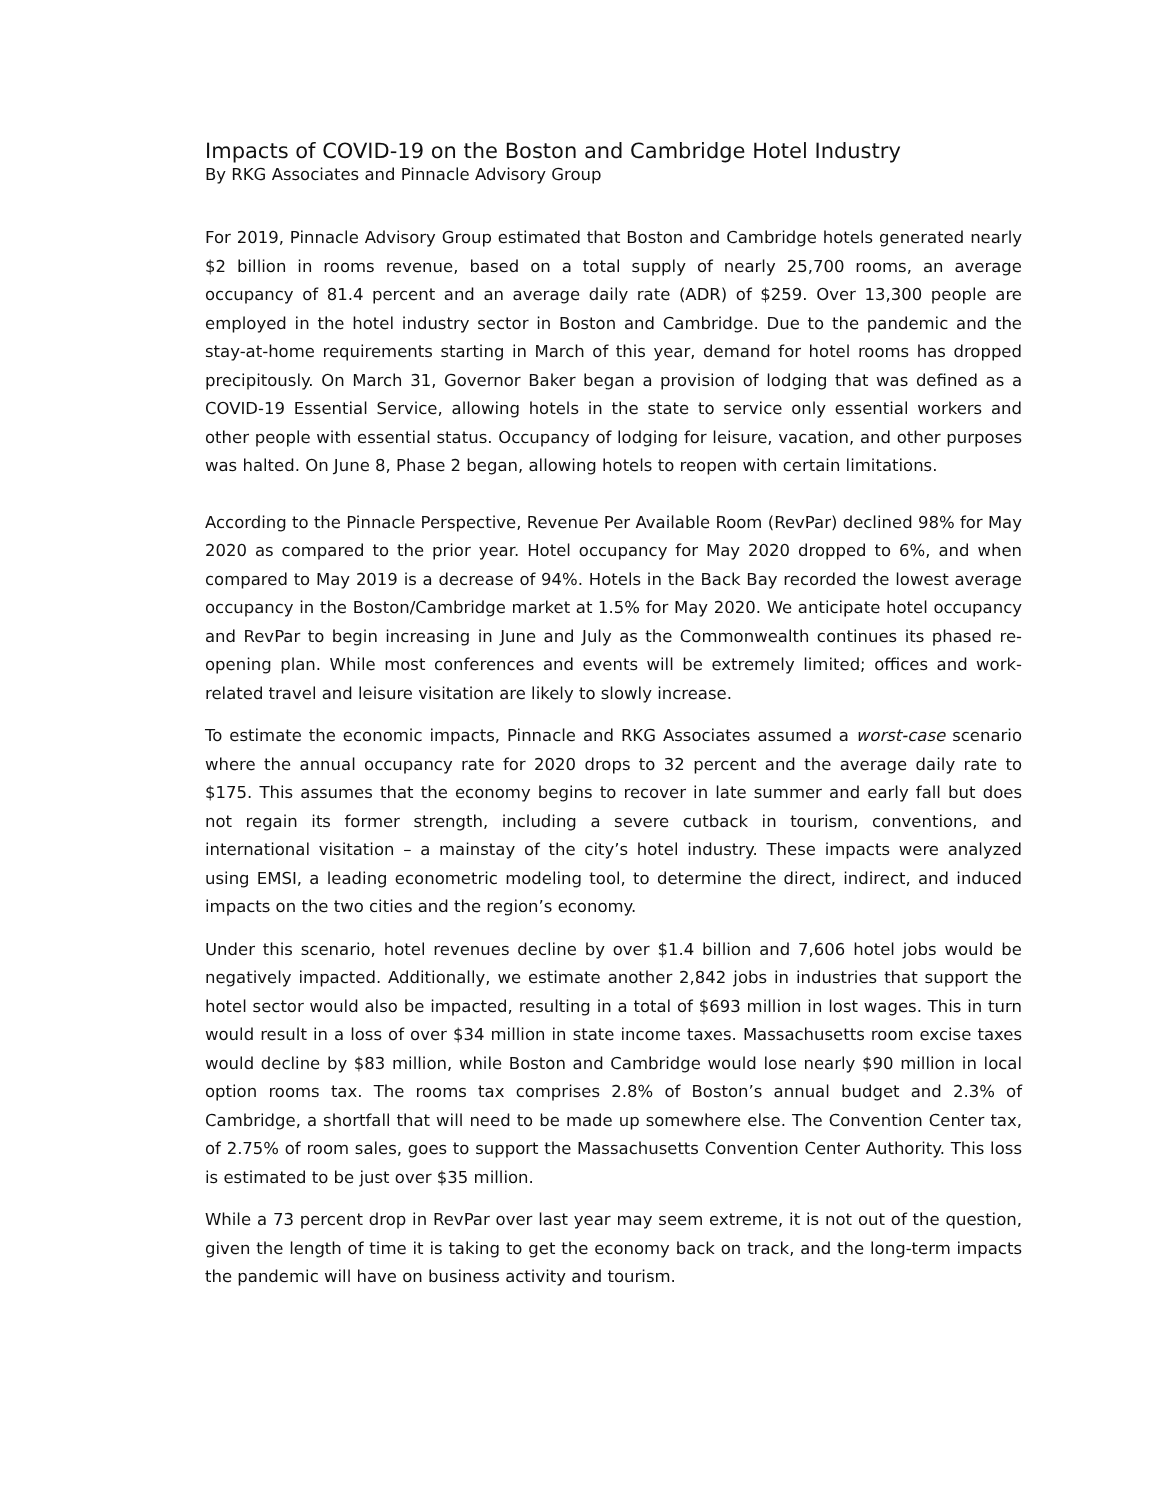Impacts of COVID-19 on the Boston and Cambridge Hotel Industry
By RKG Associates and Pinnacle Advisory Group
For 2019, Pinnacle Advisory Group estimated that Boston and Cambridge hotels generated nearly $2 billion in rooms revenue, based on a total supply of nearly 25,700 rooms, an average occupancy of 81.4 percent and an average daily rate (ADR) of $259. Over 13,300 people are employed in the hotel industry sector in Boston and Cambridge. Due to the pandemic and the stay-at-home requirements starting in March of this year, demand for hotel rooms has dropped precipitously. On March 31, Governor Baker began a provision of lodging that was defined as a COVID-19 Essential Service, allowing hotels in the state to service only essential workers and other people with essential status. Occupancy of lodging for leisure, vacation, and other purposes was halted. On June 8, Phase 2 began, allowing hotels to reopen with certain limitations.
According to the Pinnacle Perspective, Revenue Per Available Room (RevPar) declined 98% for May 2020 as compared to the prior year. Hotel occupancy for May 2020 dropped to 6%, and when compared to May 2019 is a decrease of 94%. Hotels in the Back Bay recorded the lowest average occupancy in the Boston/Cambridge market at 1.5% for May 2020. We anticipate hotel occupancy and RevPar to begin increasing in June and July as the Commonwealth continues its phased re-opening plan. While most conferences and events will be extremely limited; offices and work-related travel and leisure visitation are likely to slowly increase.
To estimate the economic impacts, Pinnacle and RKG Associates assumed a worst-case scenario where the annual occupancy rate for 2020 drops to 32 percent and the average daily rate to $175. This assumes that the economy begins to recover in late summer and early fall but does not regain its former strength, including a severe cutback in tourism, conventions, and international visitation – a mainstay of the city’s hotel industry. These impacts were analyzed using EMSI, a leading econometric modeling tool, to determine the direct, indirect, and induced impacts on the two cities and the region’s economy.
Under this scenario, hotel revenues decline by over $1.4 billion and 7,606 hotel jobs would be negatively impacted. Additionally, we estimate another 2,842 jobs in industries that support the hotel sector would also be impacted, resulting in a total of $693 million in lost wages. This in turn would result in a loss of over $34 million in state income taxes. Massachusetts room excise taxes would decline by $83 million, while Boston and Cambridge would lose nearly $90 million in local option rooms tax. The rooms tax comprises 2.8% of Boston’s annual budget and 2.3% of Cambridge, a shortfall that will need to be made up somewhere else. The Convention Center tax, of 2.75% of room sales, goes to support the Massachusetts Convention Center Authority. This loss is estimated to be just over $35 million.
While a 73 percent drop in RevPar over last year may seem extreme, it is not out of the question, given the length of time it is taking to get the economy back on track, and the long-term impacts the pandemic will have on business activity and tourism.